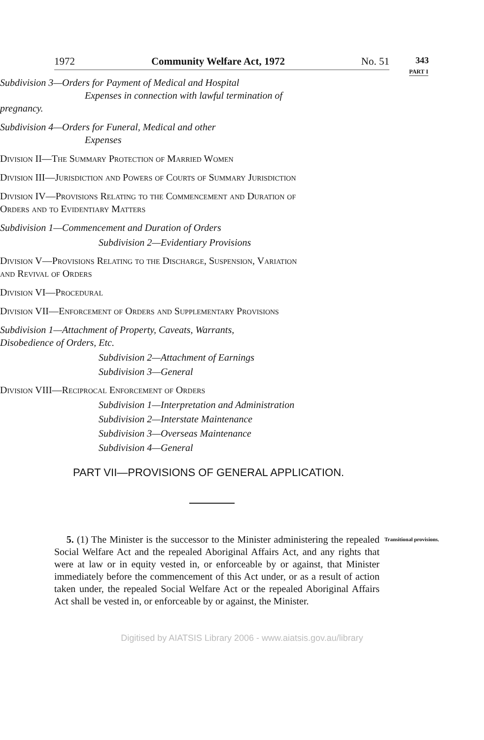1972 Community Welfare Act, 1972 No. 51
343
PART I
Subdivision 3—Orders for Payment of Medical and Hospital
Expenses in connection with lawful termination of pregnancy.
Subdivision 4—Orders for Funeral, Medical and other
Expenses
Division II—The Summary Protection of Married Women
Division III—Jurisdiction and Powers of Courts of Summary Jurisdiction
Division IV—Provisions Relating to the Commencement and Duration of Orders and to Evidentiary Matters
Subdivision 1—Commencement and Duration of Orders
Subdivision 2—Evidentiary Provisions
Division V—Provisions Relating to the Discharge, Suspension, Variation and Revival of Orders
Division VI—Procedural
Division VII—Enforcement of Orders and Supplementary Provisions
Subdivision 1—Attachment of Property, Caveats, Warrants, Disobedience of Orders, Etc.
Subdivision 2—Attachment of Earnings
Subdivision 3—General
Division VIII—Reciprocal Enforcement of Orders
Subdivision 1—Interpretation and Administration
Subdivision 2—Interstate Maintenance
Subdivision 3—Overseas Maintenance
Subdivision 4—General
PART VII—PROVISIONS OF GENERAL APPLICATION.
5. (1) The Minister is the successor to the Minister administering the repealed Social Welfare Act and the repealed Aboriginal Affairs Act, and any rights that were at law or in equity vested in, or enforceable by or against, that Minister immediately before the commencement of this Act under, or as a result of action taken under, the repealed Social Welfare Act or the repealed Aboriginal Affairs Act shall be vested in, or enforceable by or against, the Minister.
Transitional provisions.
Digitised by AIATSIS Library 2006 - www.aiatsis.gov.au/library